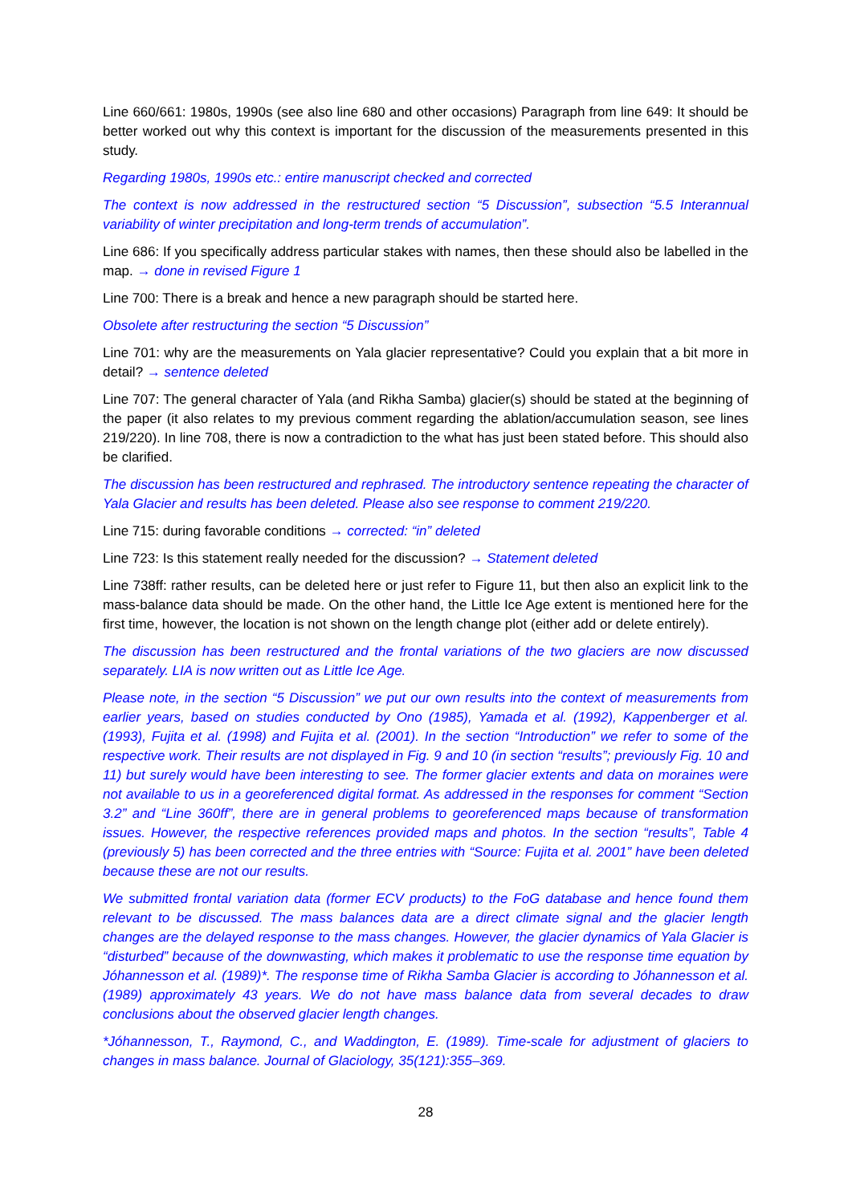Line 660/661: 1980s, 1990s (see also line 680 and other occasions) Paragraph from line 649: It should be better worked out why this context is important for the discussion of the measurements presented in this study.
Regarding 1980s, 1990s etc.: entire manuscript checked and corrected
The context is now addressed in the restructured section “5 Discussion”, subsection “5.5 Interannual variability of winter precipitation and long-term trends of accumulation”.
Line 686: If you specifically address particular stakes with names, then these should also be labelled in the map. → done in revised Figure 1
Line 700: There is a break and hence a new paragraph should be started here.
Obsolete after restructuring the section “5 Discussion”
Line 701: why are the measurements on Yala glacier representative? Could you explain that a bit more in detail? → sentence deleted
Line 707: The general character of Yala (and Rikha Samba) glacier(s) should be stated at the beginning of the paper (it also relates to my previous comment regarding the ablation/accumulation season, see lines 219/220). In line 708, there is now a contradiction to the what has just been stated before. This should also be clarified.
The discussion has been restructured and rephrased. The introductory sentence repeating the character of Yala Glacier and results has been deleted. Please also see response to comment 219/220.
Line 715: during favorable conditions → corrected: “in” deleted
Line 723: Is this statement really needed for the discussion? → Statement deleted
Line 738ff: rather results, can be deleted here or just refer to Figure 11, but then also an explicit link to the mass-balance data should be made. On the other hand, the Little Ice Age extent is mentioned here for the first time, however, the location is not shown on the length change plot (either add or delete entirely).
The discussion has been restructured and the frontal variations of the two glaciers are now discussed separately. LIA is now written out as Little Ice Age.
Please note, in the section “5 Discussion” we put our own results into the context of measurements from earlier years, based on studies conducted by Ono (1985), Yamada et al. (1992), Kappenberger et al. (1993), Fujita et al. (1998) and Fujita et al. (2001). In the section “Introduction” we refer to some of the respective work. Their results are not displayed in Fig. 9 and 10 (in section “results”; previously Fig. 10 and 11) but surely would have been interesting to see. The former glacier extents and data on moraines were not available to us in a georeferenced digital format. As addressed in the responses for comment “Section 3.2” and “Line 360ff”, there are in general problems to georeferenced maps because of transformation issues. However, the respective references provided maps and photos. In the section “results”, Table 4 (previously 5) has been corrected and the three entries with “Source: Fujita et al. 2001” have been deleted because these are not our results.
We submitted frontal variation data (former ECV products) to the FoG database and hence found them relevant to be discussed. The mass balances data are a direct climate signal and the glacier length changes are the delayed response to the mass changes. However, the glacier dynamics of Yala Glacier is “disturbed” because of the downwasting, which makes it problematic to use the response time equation by Jóhannesson et al. (1989)*. The response time of Rikha Samba Glacier is according to Jóhannesson et al. (1989) approximately 43 years. We do not have mass balance data from several decades to draw conclusions about the observed glacier length changes.
*Jóhannesson, T., Raymond, C., and Waddington, E. (1989). Time-scale for adjustment of glaciers to changes in mass balance. Journal of Glaciology, 35(121):355–369.
28